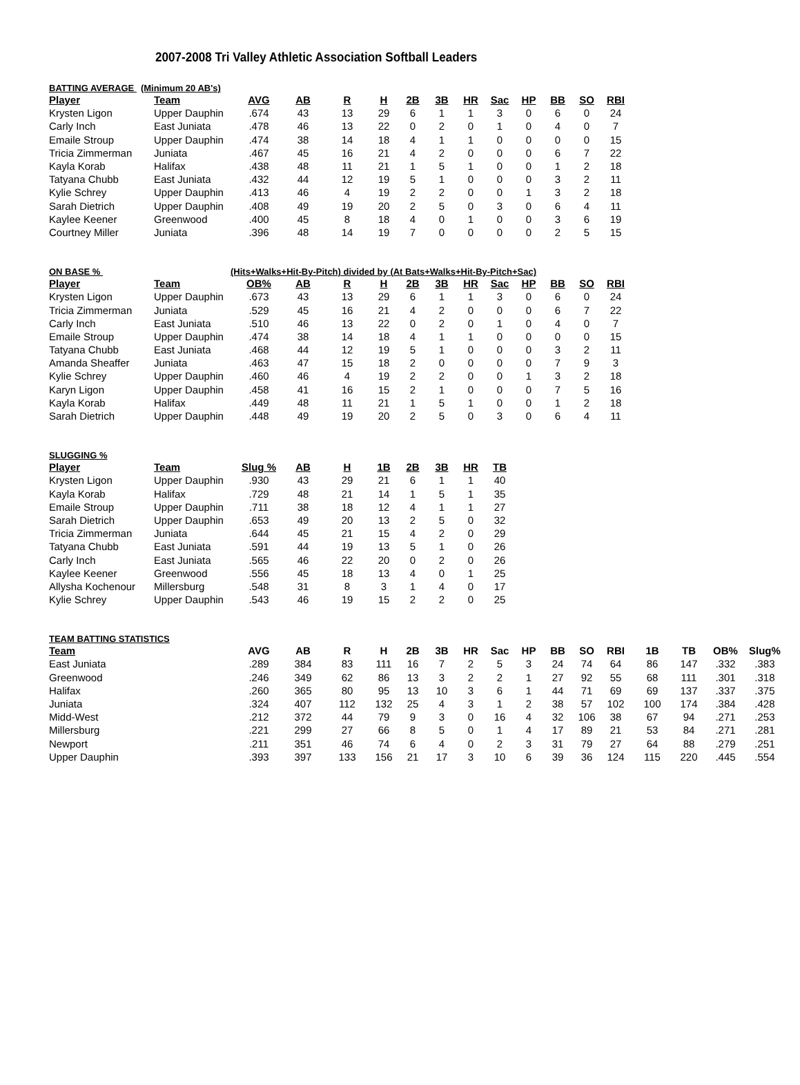2007-2008 Tri Valley Athletic Association Softball Leaders
BATTING AVERAGE (Minimum 20 AB's)
| Player | Team | AVG | AB | R | H | 2B | 3B | HR | Sac | HP | BB | SO | RBI |
| --- | --- | --- | --- | --- | --- | --- | --- | --- | --- | --- | --- | --- | --- |
| Krysten Ligon | Upper Dauphin | .674 | 43 | 13 | 29 | 6 | 1 | 1 | 3 | 0 | 6 | 0 | 24 |
| Carly Inch | East Juniata | .478 | 46 | 13 | 22 | 0 | 2 | 0 | 1 | 0 | 4 | 0 | 7 |
| Emaile Stroup | Upper Dauphin | .474 | 38 | 14 | 18 | 4 | 1 | 1 | 0 | 0 | 0 | 0 | 15 |
| Tricia Zimmerman | Juniata | .467 | 45 | 16 | 21 | 4 | 2 | 0 | 0 | 0 | 6 | 7 | 22 |
| Kayla Korab | Halifax | .438 | 48 | 11 | 21 | 1 | 5 | 1 | 0 | 0 | 1 | 2 | 18 |
| Tatyana Chubb | East Juniata | .432 | 44 | 12 | 19 | 5 | 1 | 0 | 0 | 0 | 3 | 2 | 11 |
| Kylie Schrey | Upper Dauphin | .413 | 46 | 4 | 19 | 2 | 2 | 0 | 0 | 1 | 3 | 2 | 18 |
| Sarah Dietrich | Upper Dauphin | .408 | 49 | 19 | 20 | 2 | 5 | 0 | 3 | 0 | 6 | 4 | 11 |
| Kaylee Keener | Greenwood | .400 | 45 | 8 | 18 | 4 | 0 | 1 | 0 | 0 | 3 | 6 | 19 |
| Courtney Miller | Juniata | .396 | 48 | 14 | 19 | 7 | 0 | 0 | 0 | 0 | 2 | 5 | 15 |
ON BASE % (Hits+Walks+Hit-By-Pitch) divided by (At Bats+Walks+Hit-By-Pitch+Sac)
| Player | Team | OB% | AB | R | H | 2B | 3B | HR | Sac | HP | BB | SO | RBI |
| --- | --- | --- | --- | --- | --- | --- | --- | --- | --- | --- | --- | --- | --- |
| Krysten Ligon | Upper Dauphin | .673 | 43 | 13 | 29 | 6 | 1 | 1 | 3 | 0 | 6 | 0 | 24 |
| Tricia Zimmerman | Juniata | .529 | 45 | 16 | 21 | 4 | 2 | 0 | 0 | 0 | 6 | 7 | 22 |
| Carly Inch | East Juniata | .510 | 46 | 13 | 22 | 0 | 2 | 0 | 1 | 0 | 4 | 0 | 7 |
| Emaile Stroup | Upper Dauphin | .474 | 38 | 14 | 18 | 4 | 1 | 1 | 0 | 0 | 0 | 0 | 15 |
| Tatyana Chubb | East Juniata | .468 | 44 | 12 | 19 | 5 | 1 | 0 | 0 | 0 | 3 | 2 | 11 |
| Amanda Sheaffer | Juniata | .463 | 47 | 15 | 18 | 2 | 0 | 0 | 0 | 0 | 7 | 9 | 3 |
| Kylie Schrey | Upper Dauphin | .460 | 46 | 4 | 19 | 2 | 2 | 0 | 0 | 1 | 3 | 2 | 18 |
| Karyn Ligon | Upper Dauphin | .458 | 41 | 16 | 15 | 2 | 1 | 0 | 0 | 0 | 7 | 5 | 16 |
| Kayla Korab | Halifax | .449 | 48 | 11 | 21 | 1 | 5 | 1 | 0 | 0 | 1 | 2 | 18 |
| Sarah Dietrich | Upper Dauphin | .448 | 49 | 19 | 20 | 2 | 5 | 0 | 3 | 0 | 6 | 4 | 11 |
SLUGGING %
| Player | Team | Slug % | AB | H | 1B | 2B | 3B | HR | TB |
| --- | --- | --- | --- | --- | --- | --- | --- | --- | --- |
| Krysten Ligon | Upper Dauphin | .930 | 43 | 29 | 21 | 6 | 1 | 1 | 40 |
| Kayla Korab | Halifax | .729 | 48 | 21 | 14 | 1 | 5 | 1 | 35 |
| Emaile Stroup | Upper Dauphin | .711 | 38 | 18 | 12 | 4 | 1 | 1 | 27 |
| Sarah Dietrich | Upper Dauphin | .653 | 49 | 20 | 13 | 2 | 5 | 0 | 32 |
| Tricia Zimmerman | Juniata | .644 | 45 | 21 | 15 | 4 | 2 | 0 | 29 |
| Tatyana Chubb | East Juniata | .591 | 44 | 19 | 13 | 5 | 1 | 0 | 26 |
| Carly Inch | East Juniata | .565 | 46 | 22 | 20 | 0 | 2 | 0 | 26 |
| Kaylee Keener | Greenwood | .556 | 45 | 18 | 13 | 4 | 0 | 1 | 25 |
| Allysha Kochenour | Millersburg | .548 | 31 | 8 | 3 | 1 | 4 | 0 | 17 |
| Kylie Schrey | Upper Dauphin | .543 | 46 | 19 | 15 | 2 | 2 | 0 | 25 |
TEAM BATTING STATISTICS
| Team | | AVG | AB | R | H | 2B | 3B | HR | Sac | HP | BB | SO | RBI | 1B | TB | OB% | Slug% |
| --- | --- | --- | --- | --- | --- | --- | --- | --- | --- | --- | --- | --- | --- | --- | --- | --- | --- |
| East Juniata | | .289 | 384 | 83 | 111 | 16 | 7 | 2 | 5 | 3 | 24 | 74 | 64 | 86 | 147 | .332 | .383 |
| Greenwood | | .246 | 349 | 62 | 86 | 13 | 3 | 2 | 2 | 1 | 27 | 92 | 55 | 68 | 111 | .301 | .318 |
| Halifax | | .260 | 365 | 80 | 95 | 13 | 10 | 3 | 6 | 1 | 44 | 71 | 69 | 69 | 137 | .337 | .375 |
| Juniata | | .324 | 407 | 112 | 132 | 25 | 4 | 3 | 1 | 2 | 38 | 57 | 102 | 100 | 174 | .384 | .428 |
| Midd-West | | .212 | 372 | 44 | 79 | 9 | 3 | 0 | 16 | 4 | 32 | 106 | 38 | 67 | 94 | .271 | .253 |
| Millersburg | | .221 | 299 | 27 | 66 | 8 | 5 | 0 | 1 | 4 | 17 | 89 | 21 | 53 | 84 | .271 | .281 |
| Newport | | .211 | 351 | 46 | 74 | 6 | 4 | 0 | 2 | 3 | 31 | 79 | 27 | 64 | 88 | .279 | .251 |
| Upper Dauphin | | .393 | 397 | 133 | 156 | 21 | 17 | 3 | 10 | 6 | 39 | 36 | 124 | 115 | 220 | .445 | .554 |